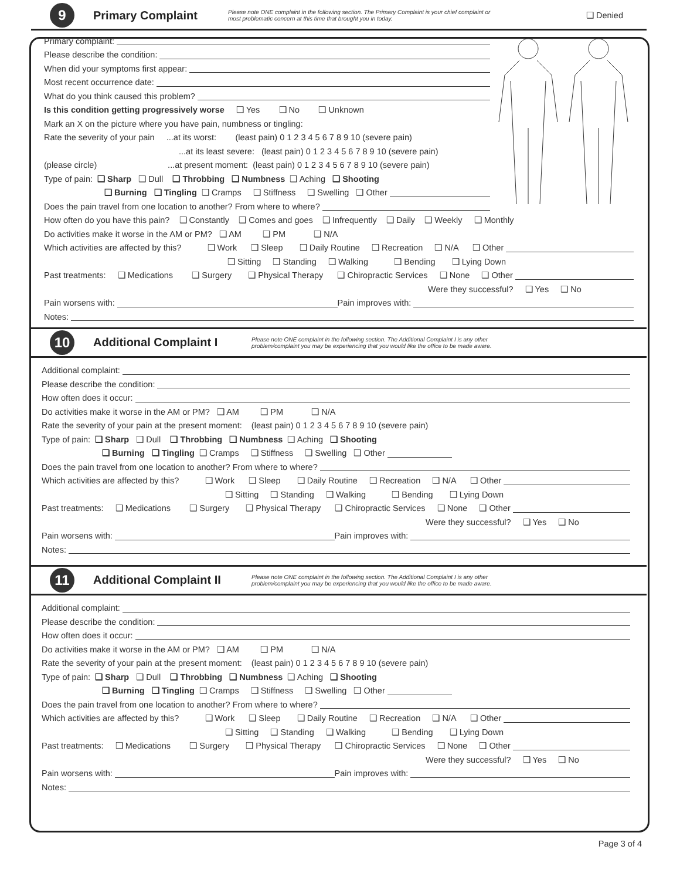9
Primary Complaint
Please note ONE complaint in the following section. The Primary Complaint is your chief complaint or most problematic concern at this time that brought you in today.
❑ Denied
Primary complaint:
Please describe the condition:
When did your symptoms first appear:
Most recent occurrence date:
What do you think caused this problem?
Is this condition getting progressively worse ❑ Yes ❑ No ❑ Unknown
Mark an X on the picture where you have pain, numbness or tingling:
Rate the severity of your pain ...at its worst: (least pain) 0 1 2 3 4 5 6 7 8 9 10 (severe pain)
...at its least severe: (least pain) 0 1 2 3 4 5 6 7 8 9 10 (severe pain)
(please circle) ...at present moment: (least pain) 0 1 2 3 4 5 6 7 8 9 10 (severe pain)
Type of pain: ❑ Sharp ❑ Dull ❑ Throbbing ❑ Numbness ❑ Aching ❑ Shooting
❑ Burning ❑ Tingling ❑ Cramps ❑ Stiffness ❑ Swelling ❑ Other
Does the pain travel from one location to another? From where to where?
How often do you have this pain? ❑ Constantly ❑ Comes and goes ❑ Infrequently ❑ Daily ❑ Weekly ❑ Monthly
Do activities make it worse in the AM or PM? ❑ AM ❑ PM ❑ N/A
Which activities are affected by this? ❑ Work ❑ Sleep ❑ Daily Routine ❑ Recreation ❑ N/A ❑ Other
❑ Sitting ❑ Standing ❑ Walking ❑ Bending ❑ Lying Down
Past treatments: ❑ Medications ❑ Surgery ❑ Physical Therapy ❑ Chiropractic Services ❑ None ❑ Other
Were they successful? ❑ Yes ❑ No
Pain worsens with: Pain improves with:
Notes:
10
Additional Complaint I
Please note ONE complaint in the following section. The Additional Complaint I is any other problem/complaint you may be experiencing that you would like the office to be made aware.
Additional complaint:
Please describe the condition:
How often does it occur:
Do activities make it worse in the AM or PM? ❑ AM ❑ PM ❑ N/A
Rate the severity of your pain at the present moment: (least pain) 0 1 2 3 4 5 6 7 8 9 10 (severe pain)
Type of pain: ❑ Sharp ❑ Dull ❑ Throbbing ❑ Numbness ❑ Aching ❑ Shooting
❑ Burning ❑ Tingling ❑ Cramps ❑ Stiffness ❑ Swelling ❑ Other
Does the pain travel from one location to another? From where to where?
Which activities are affected by this? ❑ Work ❑ Sleep ❑ Daily Routine ❑ Recreation ❑ N/A ❑ Other
❑ Sitting ❑ Standing ❑ Walking ❑ Bending ❑ Lying Down
Past treatments: ❑ Medications ❑ Surgery ❑ Physical Therapy ❑ Chiropractic Services ❑ None ❑ Other
Were they successful? ❑ Yes ❑ No
Pain worsens with: Pain improves with:
Notes:
11
Additional Complaint II
Please note ONE complaint in the following section. The Additional Complaint I is any other problem/complaint you may be experiencing that you would like the office to be made aware.
Additional complaint:
Please describe the condition:
How often does it occur:
Do activities make it worse in the AM or PM? ❑ AM ❑ PM ❑ N/A
Rate the severity of your pain at the present moment: (least pain) 0 1 2 3 4 5 6 7 8 9 10 (severe pain)
Type of pain: ❑ Sharp ❑ Dull ❑ Throbbing ❑ Numbness ❑ Aching ❑ Shooting
❑ Burning ❑ Tingling ❑ Cramps ❑ Stiffness ❑ Swelling ❑ Other
Does the pain travel from one location to another? From where to where?
Which activities are affected by this? ❑ Work ❑ Sleep ❑ Daily Routine ❑ Recreation ❑ N/A ❑ Other
❑ Sitting ❑ Standing ❑ Walking ❑ Bending ❑ Lying Down
Past treatments: ❑ Medications ❑ Surgery ❑ Physical Therapy ❑ Chiropractic Services ❑ None ❑ Other
Were they successful? ❑ Yes ❑ No
Pain worsens with: Pain improves with:
Notes:
Page 3 of 4